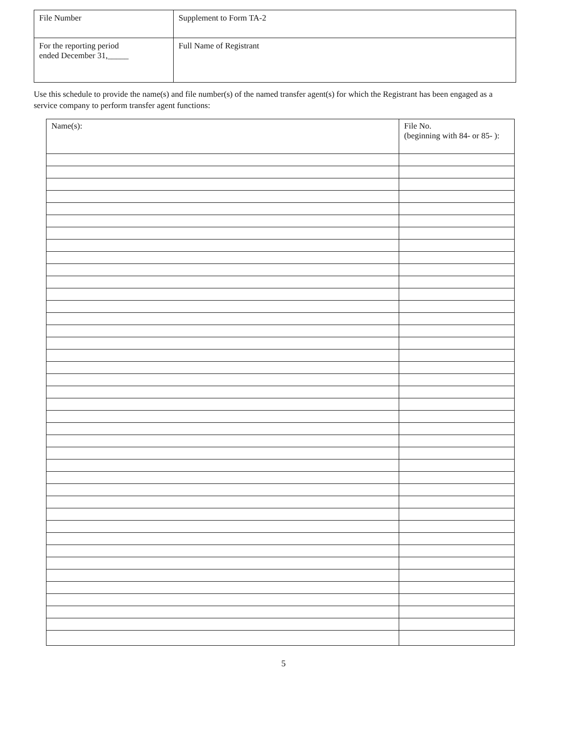| File Number | Supplement to Form TA-2 |
| For the reporting period ended December 31,_____ | Full Name of Registrant |
Use this schedule to provide the name(s) and file number(s) of the named transfer agent(s) for which the Registrant has been engaged as a service company to perform transfer agent functions:
| Name(s): | File No. (beginning with 84- or 85- ): |
| --- | --- |
5